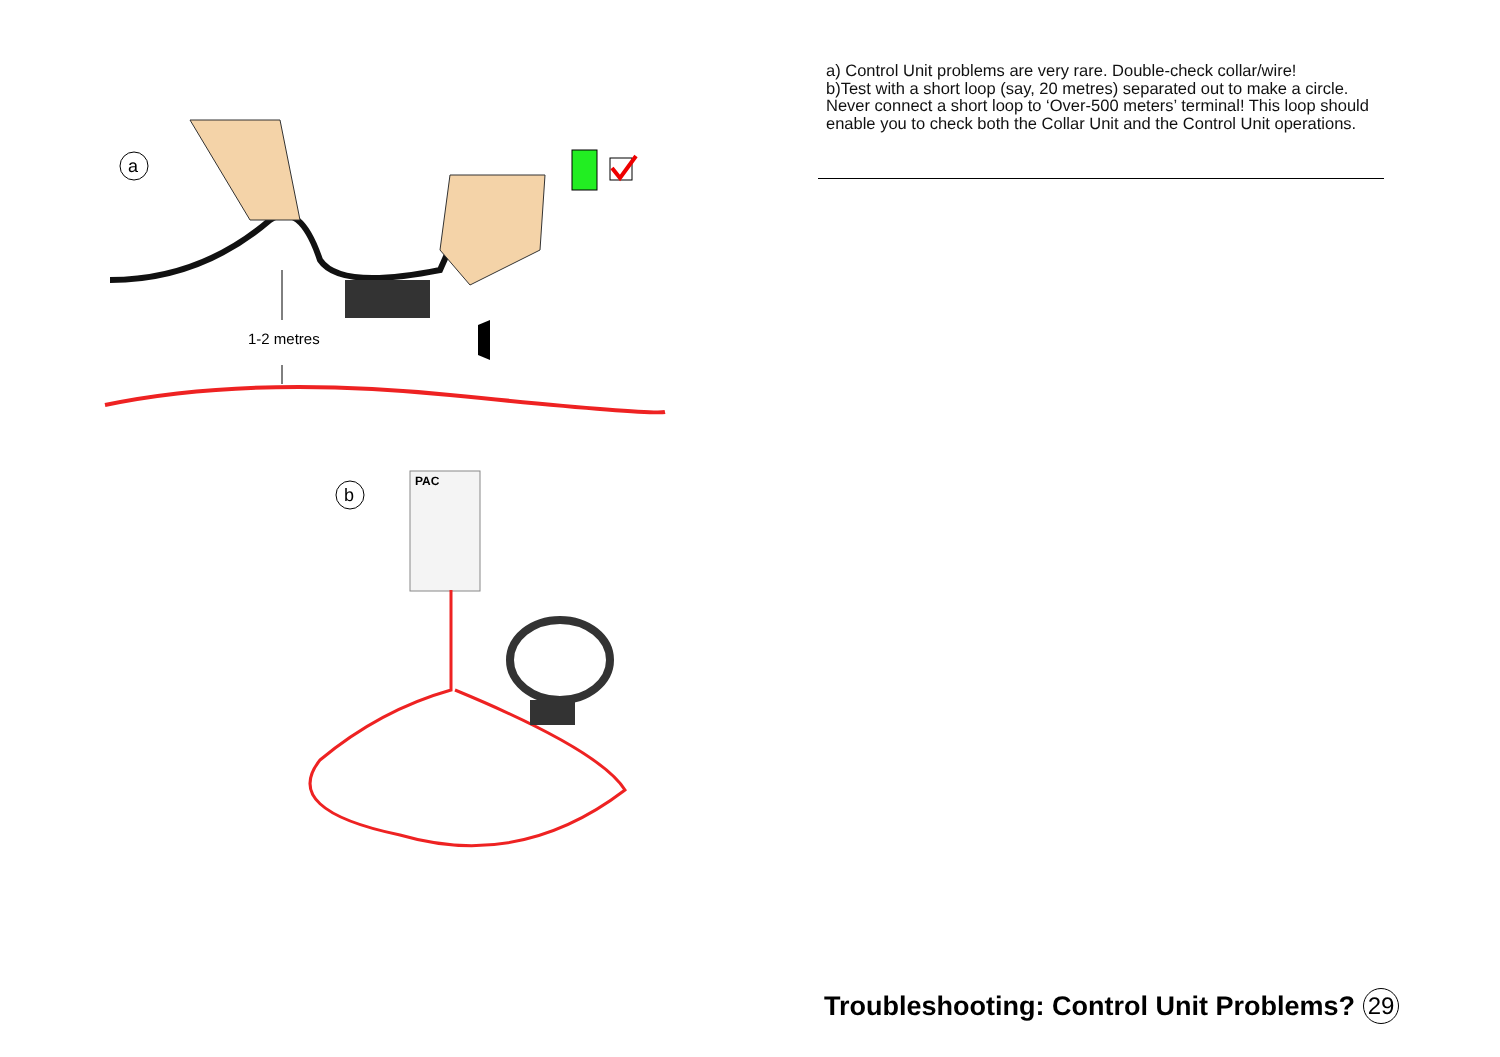a
b
1-2 metres
PAC
a) Control Unit problems are very rare. Double-check collar/wire!
b)Test with a short loop (say, 20 metres) separated out to make a circle. Never connect a short loop to ‘Over-500 meters’ terminal! This loop should enable you to check both the Collar Unit and the Control Unit operations.
Troubleshooting: Control Unit Problems? 29